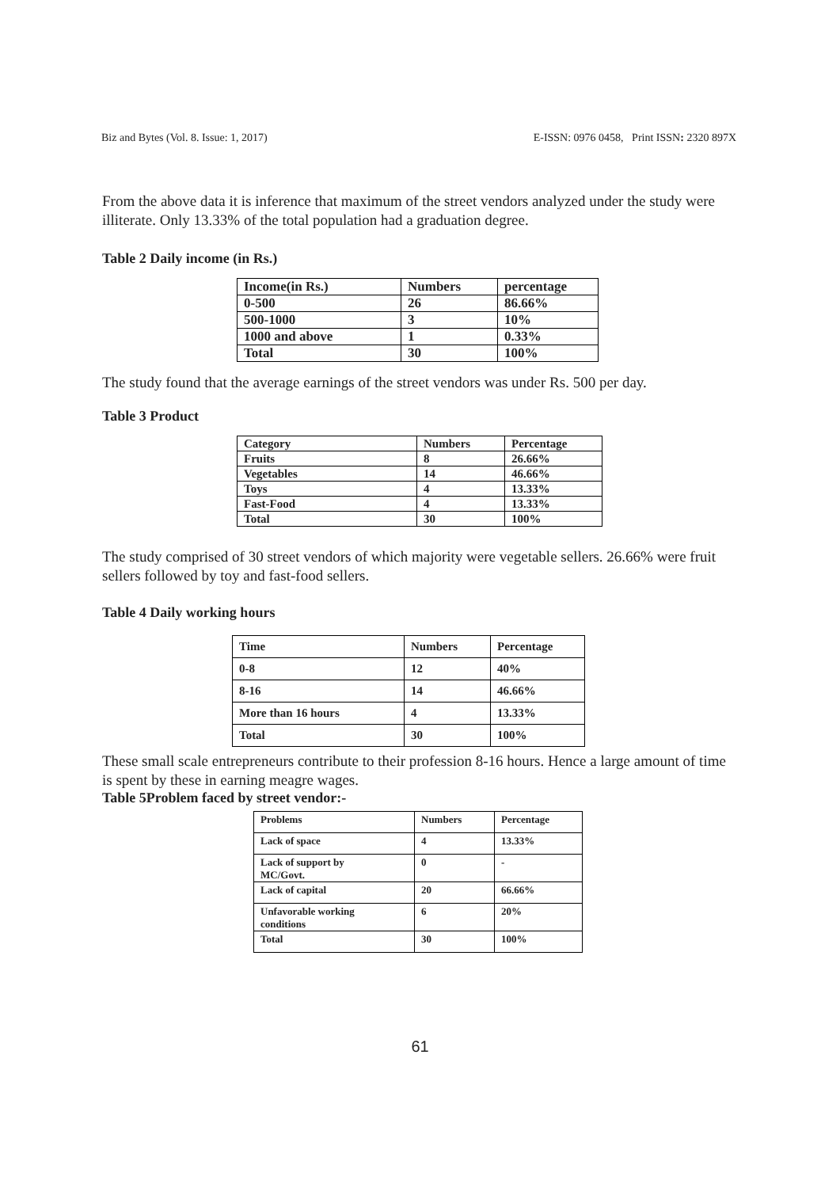Biz and Bytes (Vol. 8. Issue: 1, 2017) E-ISSN: 0976 0458, Print ISSN: 2320 897X
From the above data it is inference that maximum of the street vendors analyzed under the study were illiterate. Only 13.33% of the total population had a graduation degree.
Table 2 Daily income (in Rs.)
| Income(in Rs.) | Numbers | percentage |
| 0-500 | 26 | 86.66% |
| 500-1000 | 3 | 10% |
| 1000 and above | 1 | 0.33% |
| Total | 30 | 100% |
The study found that the average earnings of the street vendors was under Rs. 500 per day.
Table 3 Product
| Category | Numbers | Percentage |
| Fruits | 8 | 26.66% |
| Vegetables | 14 | 46.66% |
| Toys | 4 | 13.33% |
| Fast-Food | 4 | 13.33% |
| Total | 30 | 100% |
The study comprised of 30 street vendors of which majority were vegetable sellers. 26.66% were fruit sellers followed by toy and fast-food sellers.
Table 4 Daily working hours
| Time | Numbers | Percentage |
| 0-8 | 12 | 40% |
| 8-16 | 14 | 46.66% |
| More than 16 hours | 4 | 13.33% |
| Total | 30 | 100% |
These small scale entrepreneurs contribute to their profession 8-16 hours. Hence a large amount of time is spent by these in earning meagre wages.
Table 5Problem faced by street vendor:-
| Problems | Numbers | Percentage |
| Lack of space | 4 | 13.33% |
| Lack of support by MC/Govt. | 0 | - |
| Lack of capital | 20 | 66.66% |
| Unfavorable working conditions | 6 | 20% |
| Total | 30 | 100% |
61